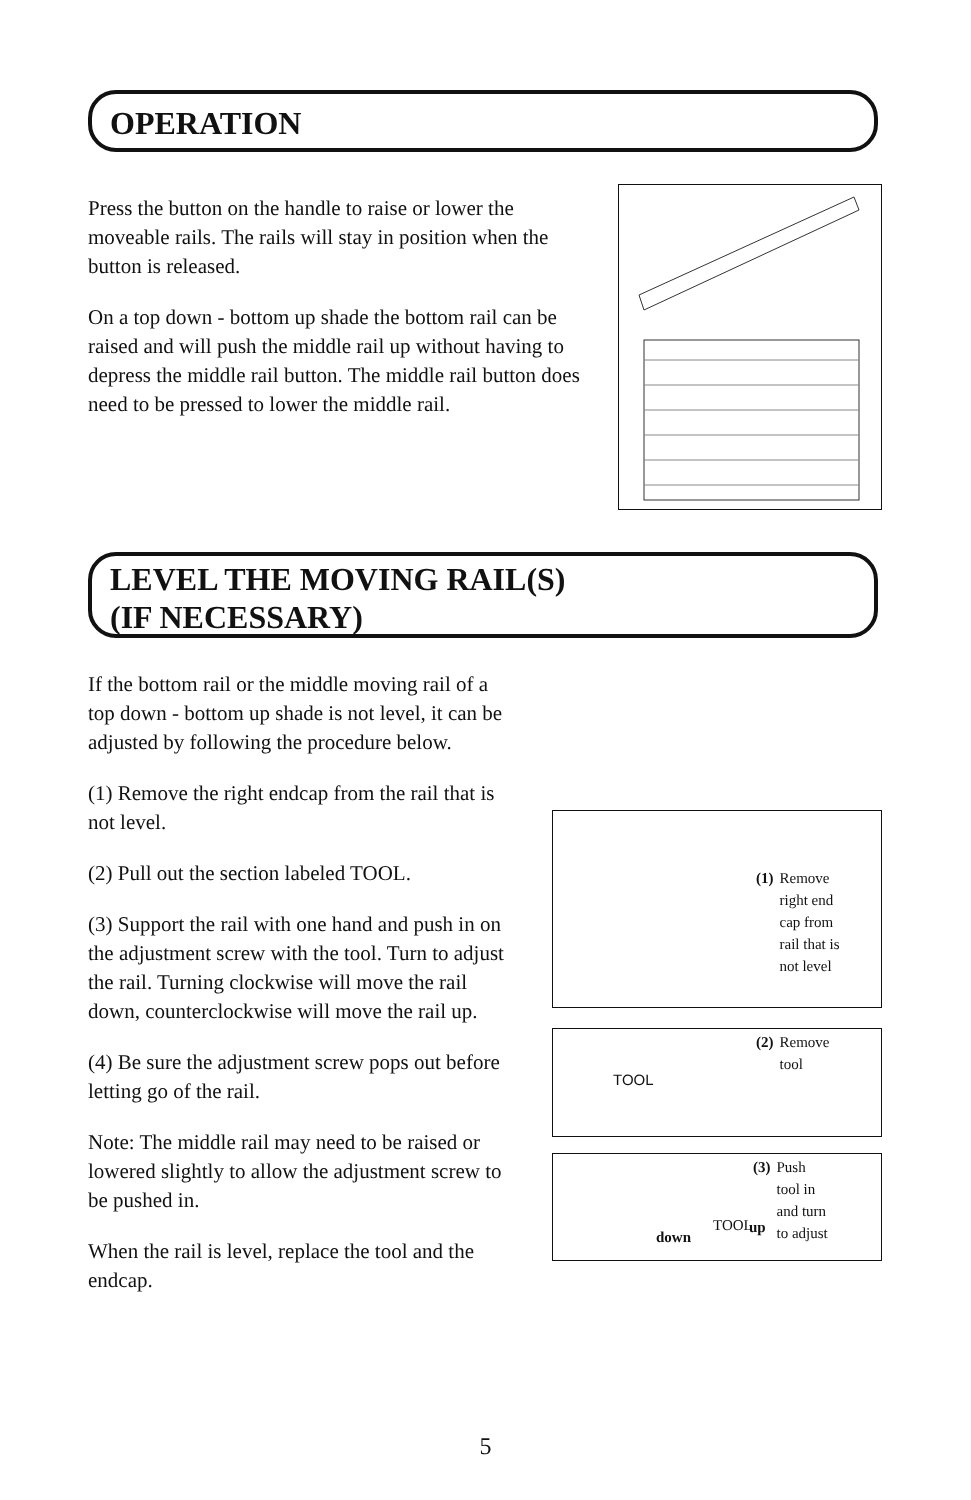OPERATION
Press the button on the handle to raise or lower the moveable rails. The rails will stay in position when the button is released.
On a top down - bottom up shade the bottom rail can be raised and will push the middle rail up without having to depress the middle rail button. The middle rail button does need to be pressed to lower the middle rail.
LEVEL THE MOVING RAIL(S)
(IF NECESSARY)
If the bottom rail or the middle moving rail of a top down - bottom up shade is not level, it can be adjusted by following the procedure below.
(1) Remove the right endcap from the rail that is not level.
(2) Pull out the section labeled TOOL.
(3) Support the rail with one hand and push in on the adjustment screw with the tool. Turn to adjust the rail. Turning clockwise will move the rail down, counterclockwise will move the rail up.
(4) Be sure the adjustment screw pops out before letting go of the rail.
Note: The middle rail may need to be raised or lowered slightly to allow the adjustment screw to be pushed in.
When the rail is level, replace the tool and the endcap.
(1) Remove
right end
cap from
rail that is
not level
TOOL
(2) Remove
tool
down
TOOL up
(3) Push
tool in
and turn
to adjust
5